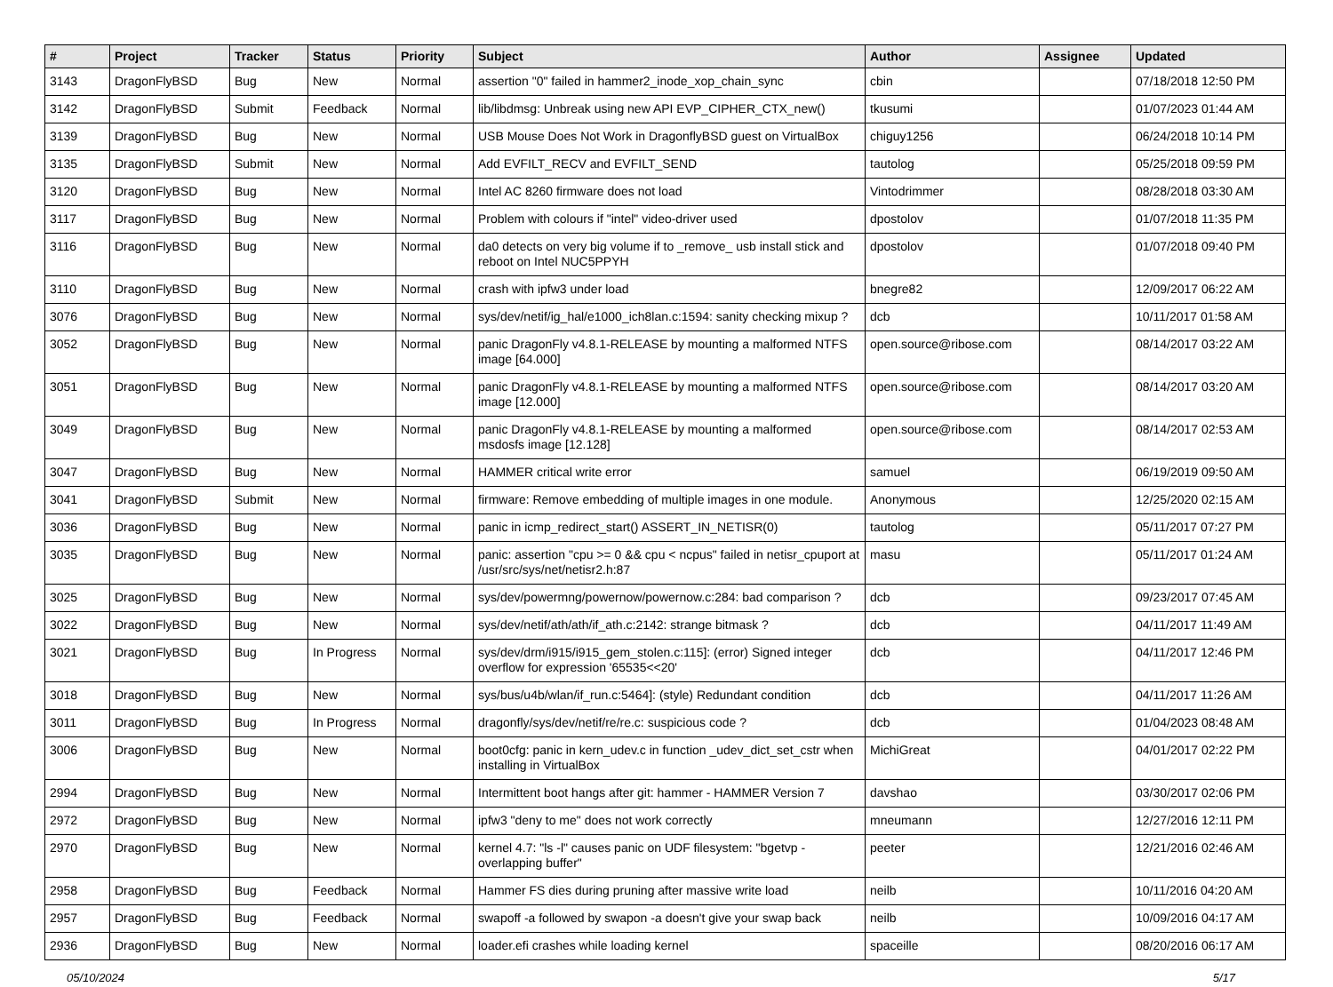| # | Project | Tracker | Status | Priority | Subject | Author | Assignee | Updated |
| --- | --- | --- | --- | --- | --- | --- | --- | --- |
| 3143 | DragonFlyBSD | Bug | New | Normal | assertion "0" failed in hammer2_inode_xop_chain_sync | cbin | | 07/18/2018 12:50 PM |
| 3142 | DragonFlyBSD | Submit | Feedback | Normal | lib/libdmsg: Unbreak using new API EVP_CIPHER_CTX_new() | tkusumi | | 01/07/2023 01:44 AM |
| 3139 | DragonFlyBSD | Bug | New | Normal | USB Mouse Does Not Work in DragonflyBSD guest on VirtualBox | chiguy1256 | | 06/24/2018 10:14 PM |
| 3135 | DragonFlyBSD | Submit | New | Normal | Add EVFILT_RECV and EVFILT_SEND | tautolog | | 05/25/2018 09:59 PM |
| 3120 | DragonFlyBSD | Bug | New | Normal | Intel AC 8260 firmware does not load | Vintodrimmer | | 08/28/2018 03:30 AM |
| 3117 | DragonFlyBSD | Bug | New | Normal | Problem with colours if "intel" video-driver used | dpostolov | | 01/07/2018 11:35 PM |
| 3116 | DragonFlyBSD | Bug | New | Normal | da0 detects on very big volume if to _remove_ usb install stick and reboot on Intel NUC5PPYH | dpostolov | | 01/07/2018 09:40 PM |
| 3110 | DragonFlyBSD | Bug | New | Normal | crash with ipfw3 under load | bnegre82 | | 12/09/2017 06:22 AM |
| 3076 | DragonFlyBSD | Bug | New | Normal | sys/dev/netif/ig_hal/e1000_ich8lan.c:1594: sanity checking mixup ? | dcb | | 10/11/2017 01:58 AM |
| 3052 | DragonFlyBSD | Bug | New | Normal | panic DragonFly v4.8.1-RELEASE by mounting a malformed NTFS image [64.000] | open.source@ribose.com | | 08/14/2017 03:22 AM |
| 3051 | DragonFlyBSD | Bug | New | Normal | panic DragonFly v4.8.1-RELEASE by mounting a malformed NTFS image [12.000] | open.source@ribose.com | | 08/14/2017 03:20 AM |
| 3049 | DragonFlyBSD | Bug | New | Normal | panic DragonFly v4.8.1-RELEASE by mounting a malformed msdosfs image [12.128] | open.source@ribose.com | | 08/14/2017 02:53 AM |
| 3047 | DragonFlyBSD | Bug | New | Normal | HAMMER critical write error | samuel | | 06/19/2019 09:50 AM |
| 3041 | DragonFlyBSD | Submit | New | Normal | firmware: Remove embedding of multiple images in one module. | Anonymous | | 12/25/2020 02:15 AM |
| 3036 | DragonFlyBSD | Bug | New | Normal | panic in icmp_redirect_start() ASSERT_IN_NETISR(0) | tautolog | | 05/11/2017 07:27 PM |
| 3035 | DragonFlyBSD | Bug | New | Normal | panic: assertion "cpu >= 0 && cpu < ncpus" failed in netisr_cpuport at /usr/src/sys/net/netisr2.h:87 | masu | | 05/11/2017 01:24 AM |
| 3025 | DragonFlyBSD | Bug | New | Normal | sys/dev/powermng/powernow/powernow.c:284: bad comparison ? | dcb | | 09/23/2017 07:45 AM |
| 3022 | DragonFlyBSD | Bug | New | Normal | sys/dev/netif/ath/ath/if_ath.c:2142: strange bitmask ? | dcb | | 04/11/2017 11:49 AM |
| 3021 | DragonFlyBSD | Bug | In Progress | Normal | sys/dev/drm/i915/i915_gem_stolen.c:115]: (error) Signed integer overflow for expression '65535<<20' | dcb | | 04/11/2017 12:46 PM |
| 3018 | DragonFlyBSD | Bug | New | Normal | sys/bus/u4b/wlan/if_run.c:5464]: (style) Redundant condition | dcb | | 04/11/2017 11:26 AM |
| 3011 | DragonFlyBSD | Bug | In Progress | Normal | dragonfly/sys/dev/netif/re/re.c: suspicious code ? | dcb | | 01/04/2023 08:48 AM |
| 3006 | DragonFlyBSD | Bug | New | Normal | boot0cfg: panic in kern_udev.c in function _udev_dict_set_cstr when installing in VirtualBox | MichiGreat | | 04/01/2017 02:22 PM |
| 2994 | DragonFlyBSD | Bug | New | Normal | Intermittent boot hangs after git: hammer - HAMMER Version 7 | davshao | | 03/30/2017 02:06 PM |
| 2972 | DragonFlyBSD | Bug | New | Normal | ipfw3 "deny to me" does not work correctly | mneumann | | 12/27/2016 12:11 PM |
| 2970 | DragonFlyBSD | Bug | New | Normal | kernel 4.7: "ls -l" causes panic on UDF filesystem: "bgetvp - overlapping buffer" | peeter | | 12/21/2016 02:46 AM |
| 2958 | DragonFlyBSD | Bug | Feedback | Normal | Hammer FS dies during pruning after massive write load | neilb | | 10/11/2016 04:20 AM |
| 2957 | DragonFlyBSD | Bug | Feedback | Normal | swapoff -a followed by swapon -a doesn't give your swap back | neilb | | 10/09/2016 04:17 AM |
| 2936 | DragonFlyBSD | Bug | New | Normal | loader.efi crashes while loading kernel | spaceille | | 08/20/2016 06:17 AM |
05/10/2024 5/17